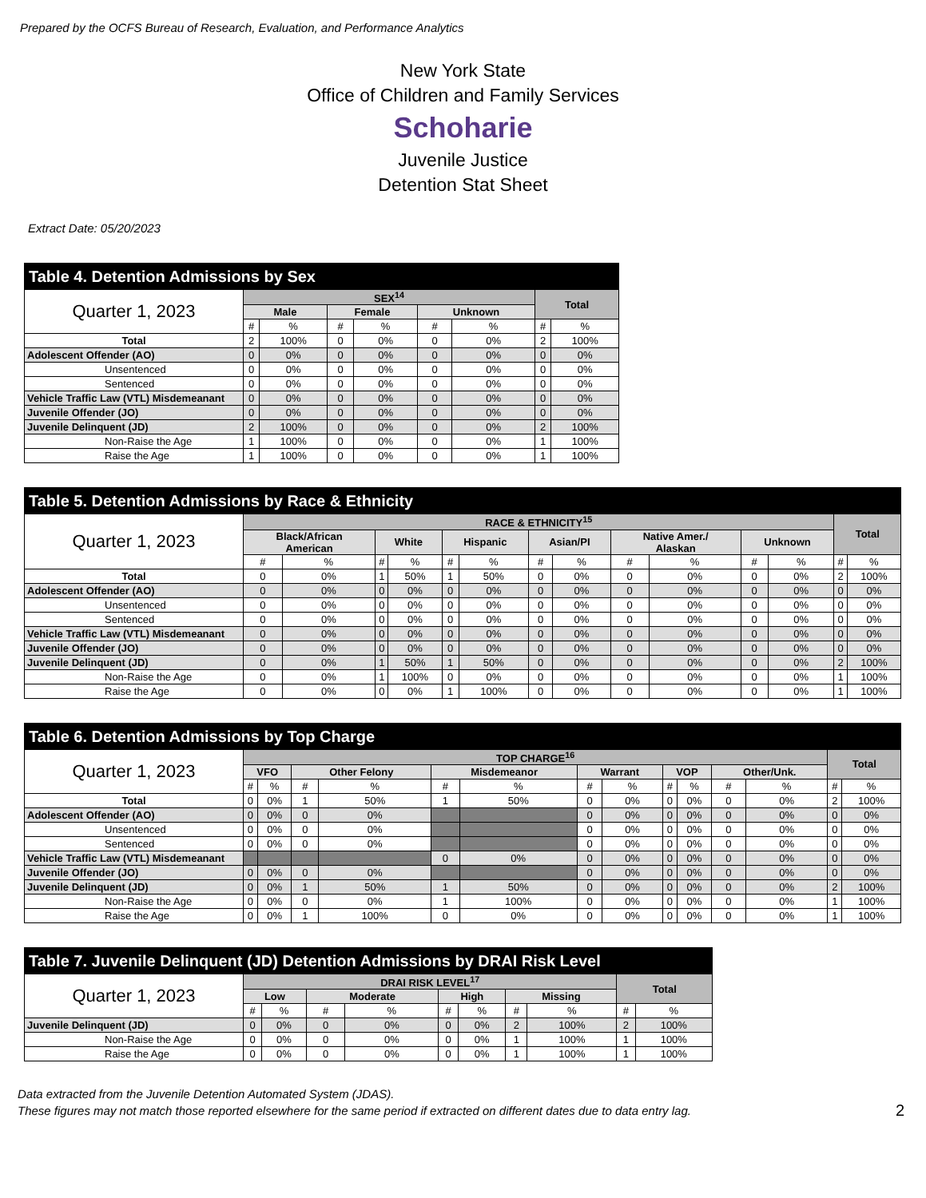Prepared by the OCFS Bureau of Research, Evaluation, and Performance Analytics
New York State
Office of Children and Family Services
Schoharie
Juvenile Justice
Detention Stat Sheet
Extract Date: 05/20/2023
Table 4. Detention Admissions by Sex
| Quarter 1, 2023 | SEX<sup>14</sup> | | | | | | Total | |
| --- | --- | --- | --- | --- | --- | --- | --- | --- |
| | Male | | Female | | Unknown | | | |
| | # | % | # | % | # | % | # | % |
| Total | 2 | 100% | 0 | 0% | 0 | 0% | 2 | 100% |
| Adolescent Offender (AO) | 0 | 0% | 0 | 0% | 0 | 0% | 0 | 0% |
| Unsentenced | 0 | 0% | 0 | 0% | 0 | 0% | 0 | 0% |
| Sentenced | 0 | 0% | 0 | 0% | 0 | 0% | 0 | 0% |
| Vehicle Traffic Law (VTL) Misdemeanant | 0 | 0% | 0 | 0% | 0 | 0% | 0 | 0% |
| Juvenile Offender (JO) | 0 | 0% | 0 | 0% | 0 | 0% | 0 | 0% |
| Juvenile Delinquent (JD) | 2 | 100% | 0 | 0% | 0 | 0% | 2 | 100% |
| Non-Raise the Age | 1 | 100% | 0 | 0% | 0 | 0% | 1 | 100% |
| Raise the Age | 1 | 100% | 0 | 0% | 0 | 0% | 1 | 100% |
Table 5. Detention Admissions by Race & Ethnicity
| Quarter 1, 2023 | RACE & ETHNICITY<sup>15</sup> | | | | | | | | | | | | Total | |
| --- | --- | --- | --- | --- | --- | --- | --- | --- | --- | --- | --- | --- | --- | --- |
| | Black/African American | | White | | Hispanic | | Asian/PI | | Native Amer./ Alaskan | | Unknown | | | |
| | # | % | # | % | # | % | # | % | # | % | # | % | # | % |
| Total | 0 | 0% | 1 | 50% | 1 | 50% | 0 | 0% | 0 | 0% | 0 | 0% | 2 | 100% |
| Adolescent Offender (AO) | 0 | 0% | 0 | 0% | 0 | 0% | 0 | 0% | 0 | 0% | 0 | 0% | 0 | 0% |
| Unsentenced | 0 | 0% | 0 | 0% | 0 | 0% | 0 | 0% | 0 | 0% | 0 | 0% | 0 | 0% |
| Sentenced | 0 | 0% | 0 | 0% | 0 | 0% | 0 | 0% | 0 | 0% | 0 | 0% | 0 | 0% |
| Vehicle Traffic Law (VTL) Misdemeanant | 0 | 0% | 0 | 0% | 0 | 0% | 0 | 0% | 0 | 0% | 0 | 0% | 0 | 0% |
| Juvenile Offender (JO) | 0 | 0% | 0 | 0% | 0 | 0% | 0 | 0% | 0 | 0% | 0 | 0% | 0 | 0% |
| Juvenile Delinquent (JD) | 0 | 0% | 1 | 50% | 1 | 50% | 0 | 0% | 0 | 0% | 0 | 0% | 2 | 100% |
| Non-Raise the Age | 0 | 0% | 1 | 100% | 0 | 0% | 0 | 0% | 0 | 0% | 0 | 0% | 1 | 100% |
| Raise the Age | 0 | 0% | 0 | 0% | 1 | 100% | 0 | 0% | 0 | 0% | 0 | 0% | 1 | 100% |
Table 6. Detention Admissions by Top Charge
| Quarter 1, 2023 | TOP CHARGE<sup>16</sup> | | | | | | | | | | | | Total | |
| --- | --- | --- | --- | --- | --- | --- | --- | --- | --- | --- | --- | --- | --- | --- |
| | VFO | | Other Felony | | Misdemeanor | | Warrant | | VOP | | Other/Unk. | | | |
| | # | % | # | % | # | % | # | % | # | % | # | % | # | % |
| Total | 0 | 0% | 1 | 50% | 1 | 50% | 0 | 0% | 0 | 0% | 0 | 0% | 2 | 100% |
| Adolescent Offender (AO) | 0 | 0% | 0 | 0% | | | 0 | 0% | 0 | 0% | 0 | 0% | 0 | 0% |
| Unsentenced | 0 | 0% | 0 | 0% | | | 0 | 0% | 0 | 0% | 0 | 0% | 0 | 0% |
| Sentenced | 0 | 0% | 0 | 0% | | | 0 | 0% | 0 | 0% | 0 | 0% | 0 | 0% |
| Vehicle Traffic Law (VTL) Misdemeanant | | | | | 0 | 0% | 0 | 0% | 0 | 0% | 0 | 0% | 0 | 0% |
| Juvenile Offender (JO) | 0 | 0% | 0 | 0% | | | 0 | 0% | 0 | 0% | 0 | 0% | 0 | 0% |
| Juvenile Delinquent (JD) | 0 | 0% | 1 | 50% | 1 | 50% | 0 | 0% | 0 | 0% | 0 | 0% | 2 | 100% |
| Non-Raise the Age | 0 | 0% | 0 | 0% | 1 | 100% | 0 | 0% | 0 | 0% | 0 | 0% | 1 | 100% |
| Raise the Age | 0 | 0% | 1 | 100% | 0 | 0% | 0 | 0% | 0 | 0% | 0 | 0% | 1 | 100% |
Table 7. Juvenile Delinquent (JD) Detention Admissions by DRAI Risk Level
| Quarter 1, 2023 | DRAI RISK LEVEL<sup>17</sup> | | | | | | | | Total | |
| --- | --- | --- | --- | --- | --- | --- | --- | --- | --- | --- |
| | Low | | Moderate | | High | | Missing | | | |
| | # | % | # | % | # | % | # | % | # | % |
| Juvenile Delinquent (JD) | 0 | 0% | 0 | 0% | 0 | 0% | 2 | 100% | 2 | 100% |
| Non-Raise the Age | 0 | 0% | 0 | 0% | 0 | 0% | 1 | 100% | 1 | 100% |
| Raise the Age | 0 | 0% | 0 | 0% | 0 | 0% | 1 | 100% | 1 | 100% |
Data extracted from the Juvenile Detention Automated System (JDAS).
These figures may not match those reported elsewhere for the same period if extracted on different dates due to data entry lag.
2